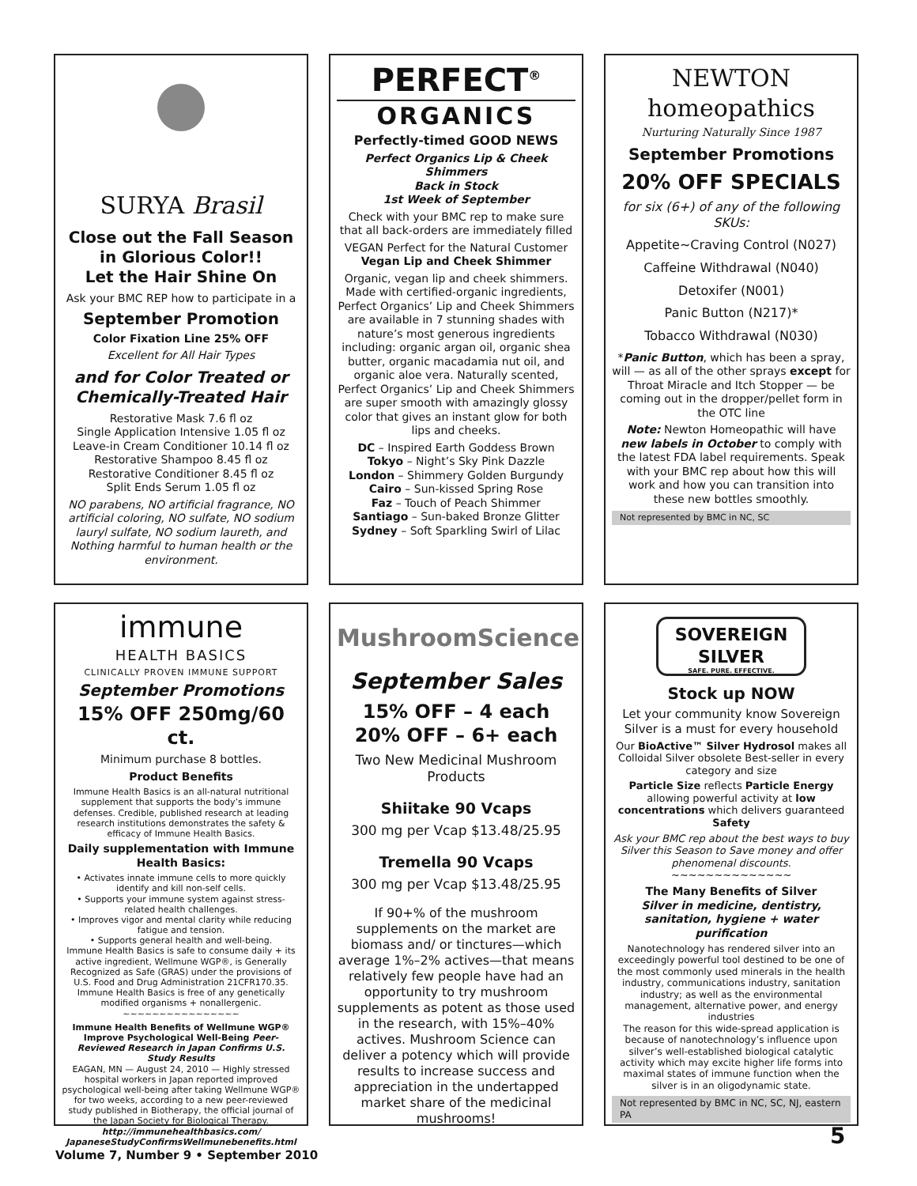SURYA Brasil
Close out the Fall Season in Glorious Color!!
Let the Hair Shine On
Ask your BMC REP how to participate in a
September Promotion
Color Fixation Line 25% OFF
Excellent for All Hair Types
and for Color Treated or Chemically-Treated Hair
Restorative Mask 7.6 fl oz
Single Application Intensive 1.05 fl oz
Leave-in Cream Conditioner 10.14 fl oz
Restorative Shampoo 8.45 fl oz
Restorative Conditioner 8.45 fl oz
Split Ends Serum 1.05 fl oz
NO parabens, NO artificial fragrance, NO artificial coloring, NO sulfate, NO sodium lauryl sulfate, NO sodium laureth, and Nothing harmful to human health or the environment.
PERFECT<sup>®</sup>
ORGANICS
Perfectly-timed GOOD NEWS
Perfect Organics Lip & Cheek Shimmers
Back in Stock
1st Week of September
Check with your BMC rep to make sure that all back-orders are immediately filled
VEGAN Perfect for the Natural Customer
Vegan Lip and Cheek Shimmer
Organic, vegan lip and cheek shimmers. Made with certified-organic ingredients, Perfect Organics’ Lip and Cheek Shimmers are available in 7 stunning shades with nature’s most generous ingredients including: organic argan oil, organic shea butter, organic macadamia nut oil, and organic aloe vera. Naturally scented, Perfect Organics’ Lip and Cheek Shimmers are super smooth with amazingly glossy color that gives an instant glow for both lips and cheeks.
DC – Inspired Earth Goddess Brown
Tokyo – Night’s Sky Pink Dazzle
London – Shimmery Golden Burgundy
Cairo – Sun-kissed Spring Rose
Faz – Touch of Peach Shimmer
Santiago – Sun-baked Bronze Glitter
Sydney – Soft Sparkling Swirl of Lilac
NEWTON homeopathics
Nurturing Naturally Since 1987
September Promotions
20% OFF SPECIALS
for six (6+) of any of the following SKUs:
Appetite~Craving Control (N027)
Caffeine Withdrawal (N040)
Detoxifer (N001)
Panic Button (N217)*
Tobacco Withdrawal (N030)
*Panic Button, which has been a spray, will — as all of the other sprays except for Throat Miracle and Itch Stopper — be coming out in the dropper/pellet form in the OTC line
Note: Newton Homeopathic will have new labels in October to comply with the latest FDA label requirements. Speak with your BMC rep about how this will work and how you can transition into these new bottles smoothly.
Not represented by BMC in NC, SC
immune
HEALTH BASICS
CLINICALLY PROVEN IMMUNE SUPPORT
September Promotions
15% OFF 250mg/60 ct.
Minimum purchase 8 bottles.
Product Benefits
Immune Health Basics is an all-natural nutritional supplement that supports the body’s immune defenses. Credible, published research at leading research institutions demonstrates the safety & efficacy of Immune Health Basics.
Daily supplementation with Immune Health Basics:
• Activates innate immune cells to more quickly identify and kill non-self cells.
• Supports your immune system against stress-related health challenges.
• Improves vigor and mental clarity while reducing fatigue and tension.
• Supports general health and well-being.
Immune Health Basics is safe to consume daily + its active ingredient, Wellmune WGP®, is Generally Recognized as Safe (GRAS) under the provisions of U.S. Food and Drug Administration 21CFR170.35. Immune Health Basics is free of any genetically modified organisms + nonallergenic.
~~~~~~~~~~~~~~~~
Immune Health Benefits of Wellmune WGP®
Improve Psychological Well-Being Peer-Reviewed Research in Japan Confirms U.S. Study Results
EAGAN, MN — August 24, 2010 — Highly stressed hospital workers in Japan reported improved psychological well-being after taking Wellmune WGP® for two weeks, according to a new peer-reviewed study published in Biotherapy, the official journal of the Japan Society for Biological Therapy. http://immunehealthbasics.com/ JapaneseStudyConfirmsWellmunebenefits.html
MushroomScience
September Sales
15% OFF – 4 each
20% OFF – 6+ each
Two New Medicinal Mushroom Products
Shiitake 90 Vcaps
300 mg per Vcap $13.48/25.95
Tremella 90 Vcaps
300 mg per Vcap $13.48/25.95
If 90+% of the mushroom supplements on the market are biomass and/ or tinctures—which average 1%–2% actives—that means relatively few people have had an opportunity to try mushroom supplements as potent as those used in the research, with 15%–40% actives. Mushroom Science can deliver a potency which will provide results to increase success and appreciation in the undertapped market share of the medicinal mushrooms!
SOVEREIGN SILVER
SAFE. PURE. EFFECTIVE.
Stock up NOW
Let your community know Sovereign Silver is a must for every household
Our BioActive™ Silver Hydrosol makes all Colloidal Silver obsolete Best-seller in every category and size
Particle Size reflects Particle Energy allowing powerful activity at low concentrations which delivers guaranteed Safety
Ask your BMC rep about the best ways to buy Silver this Season to Save money and offer phenomenal discounts.
~~~~~~~~~~~~~~
The Many Benefits of Silver
Silver in medicine, dentistry, sanitation, hygiene + water purification
Nanotechnology has rendered silver into an exceedingly powerful tool destined to be one of the most commonly used minerals in the health industry, communications industry, sanitation industry; as well as the environmental management, alternative power, and energy industries
The reason for this wide-spread application is because of nanotechnology’s influence upon silver’s well-established biological catalytic activity which may excite higher life forms into maximal states of immune function when the silver is in an oligodynamic state.
Not represented by BMC in NC, SC, NJ, eastern PA
Volume 7, Number 9 • September 2010
5